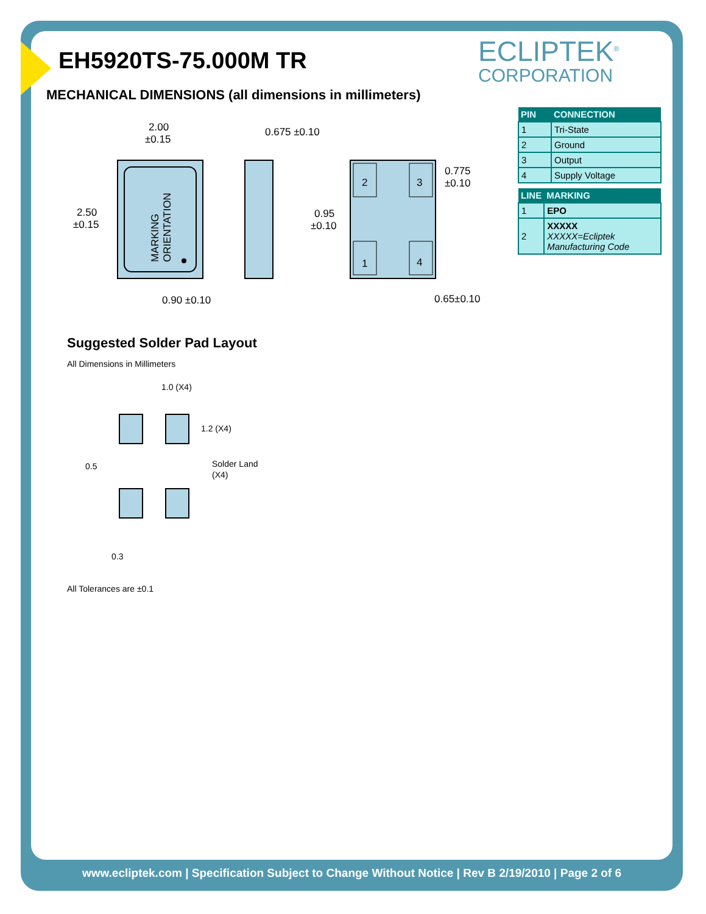ECLIPTEK<sup>®</sup>
CORPORATION
EH5920TS-75.000M TR
MECHANICAL DIMENSIONS (all dimensions in millimeters)
| PIN | CONNECTION |
| --- | --- |
| 1 | Tri-State |
| 2 | Ground |
| 3 | Output |
| 4 | Supply Voltage |
| LINE | MARKING |
| --- | --- |
| 1 | EPO |
| 2 | XXXXX XXXXX=Ecliptek Manufacturing Code |
MARKING
ORIENTATION
2.00
±0.15
2.50
±0.15
0.90 ±0.10
2
3
1
4
0.675 ±0.10
0.775
±0.10
0.95
±0.10
0.65±0.10
Suggested Solder Pad Layout
All Dimensions in Millimeters
1.0 (X4)
1.2 (X4)
0.5
Solder Land
(X4)
0.3
All Tolerances are ±0.1
www.ecliptek.com | Specification Subject to Change Without Notice | Rev B 2/19/2010 | Page 2 of 6